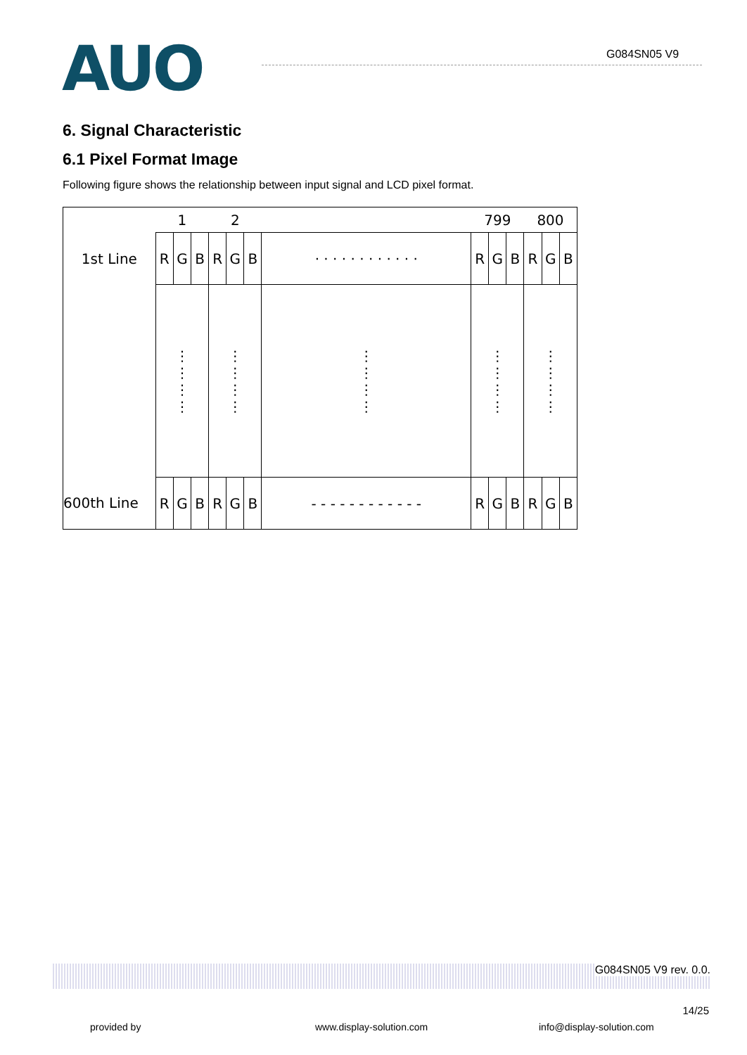AUO G084SN05 V9
6. Signal Characteristic
6.1 Pixel Format Image
Following figure shows the relationship between input signal and LCD pixel format.
| | 1 | | | 2 | | | | 799 | | | 800 | | |
| 1st Line | R | G | B | R | G | B | · · · · · · · · · · · · | R | G | B | R | G | B |
| | ⋮ ⋮ ⋮ ⋮ | | | ⋮ ⋮ ⋮ ⋮ | | | ⋮ ⋮ ⋮ ⋮ | ⋮ ⋮ ⋮ ⋮ | | | ⋮ ⋮ ⋮ ⋮ | | |
| 600th Line | R | G | B | R | G | B | - - - - - - - - - - - - | R | G | B | R | G | B |
G084SN05 V9 rev. 0.0.
14/25
provided by www.display-solution.com info@display-solution.com